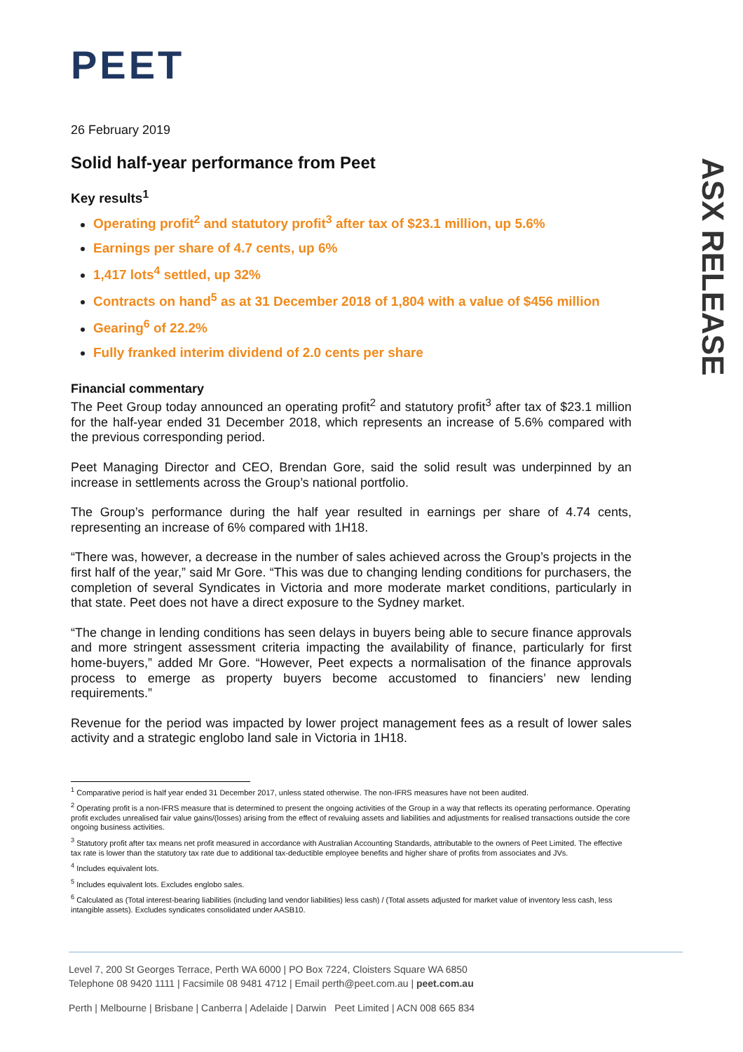ASX RELEASE
PEET
26 February 2019
Solid half-year performance from Peet
Key results<sup>1</sup>
Operating profit<sup>2</sup> and statutory profit<sup>3</sup> after tax of $23.1 million, up 5.6%
Earnings per share of 4.7 cents, up 6%
1,417 lots<sup>4</sup> settled, up 32%
Contracts on hand<sup>5</sup> as at 31 December 2018 of 1,804 with a value of $456 million
Gearing<sup>6</sup> of 22.2%
Fully franked interim dividend of 2.0 cents per share
Financial commentary
The Peet Group today announced an operating profit<sup>2</sup> and statutory profit<sup>3</sup> after tax of $23.1 million for the half-year ended 31 December 2018, which represents an increase of 5.6% compared with the previous corresponding period.
Peet Managing Director and CEO, Brendan Gore, said the solid result was underpinned by an increase in settlements across the Group’s national portfolio.
The Group’s performance during the half year resulted in earnings per share of 4.74 cents, representing an increase of 6% compared with 1H18.
“There was, however, a decrease in the number of sales achieved across the Group’s projects in the first half of the year,” said Mr Gore. “This was due to changing lending conditions for purchasers, the completion of several Syndicates in Victoria and more moderate market conditions, particularly in that state. Peet does not have a direct exposure to the Sydney market.
“The change in lending conditions has seen delays in buyers being able to secure finance approvals and more stringent assessment criteria impacting the availability of finance, particularly for first home-buyers,” added Mr Gore. “However, Peet expects a normalisation of the finance approvals process to emerge as property buyers become accustomed to financiers’ new lending requirements.”
Revenue for the period was impacted by lower project management fees as a result of lower sales activity and a strategic englobo land sale in Victoria in 1H18.
<sup>1</sup> Comparative period is half year ended 31 December 2017, unless stated otherwise. The non-IFRS measures have not been audited.
<sup>2</sup> Operating profit is a non-IFRS measure that is determined to present the ongoing activities of the Group in a way that reflects its operating performance. Operating profit excludes unrealised fair value gains/(losses) arising from the effect of revaluing assets and liabilities and adjustments for realised transactions outside the core ongoing business activities.
<sup>3</sup> Statutory profit after tax means net profit measured in accordance with Australian Accounting Standards, attributable to the owners of Peet Limited. The effective tax rate is lower than the statutory tax rate due to additional tax-deductible employee benefits and higher share of profits from associates and JVs.
<sup>4</sup> Includes equivalent lots.
<sup>5</sup> Includes equivalent lots. Excludes englobo sales.
<sup>6</sup> Calculated as (Total interest-bearing liabilities (including land vendor liabilities) less cash) / (Total assets adjusted for market value of inventory less cash, less intangible assets). Excludes syndicates consolidated under AASB10.
Level 7, 200 St Georges Terrace, Perth WA 6000 | PO Box 7224, Cloisters Square WA 6850
Telephone 08 9420 1111 | Facsimile 08 9481 4712 | Email perth@peet.com.au | peet.com.au
Perth | Melbourne | Brisbane | Canberra | Adelaide | Darwin Peet Limited | ACN 008 665 834